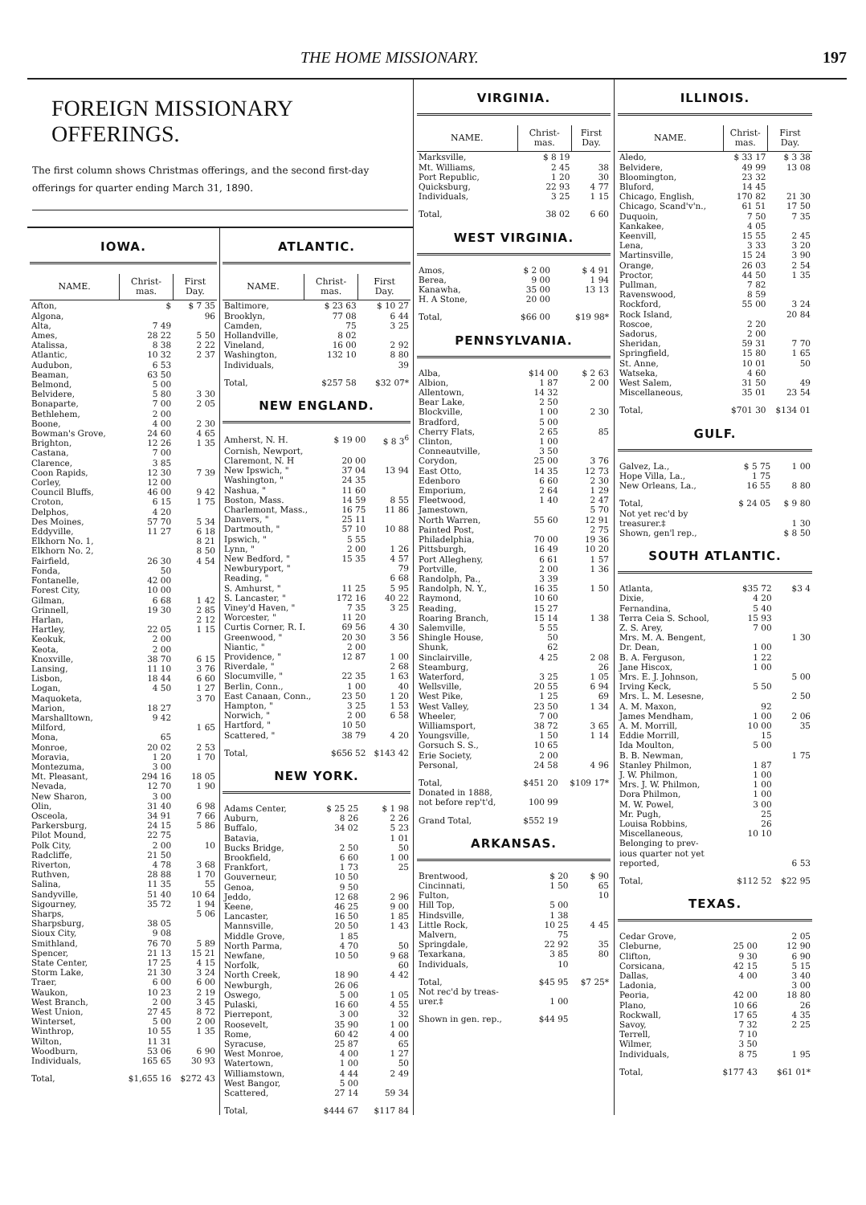THE HOME MISSIONARY. 197
FOREIGN MISSIONARY OFFERINGS.
The first column shows Christmas offerings, and the second first-day offerings for quarter ending March 31, 1890.
IOWA.
| NAME. | Christ- mas. | First Day. |
| --- | --- | --- |
| Afton, | $ | $ 7 35 |
| Algona, | | 96 |
| Alta, | 7 49 | |
| Ames, | 28 22 | 5 50 |
| Atalissa, | 8 38 | 2 22 |
| Atlantic, | 10 32 | 2 37 |
| Audubon, | 6 53 | |
| Beaman, | 63 50 | |
| Belmond, | 5 00 | |
| Belvidere, | 5 80 | 3 30 |
| Bonaparte, | 7 00 | 2 05 |
| Bethlehem, | 2 00 | |
| Boone, | 4 00 | 2 30 |
| Bowman's Grove, | 24 60 | 4 65 |
| Brighton, | 12 26 | 1 35 |
| Castana, | 7 00 | |
| Clarence, | 3 85 | |
| Coon Rapids, | 12 30 | 7 39 |
| Corley, | 12 00 | |
| Council Bluffs, | 46 00 | 9 42 |
| Croton, | 6 15 | 1 75 |
| Delphos, | 4 20 | |
| Des Moines, | 57 70 | 5 34 |
| Eddyville, | 11 27 | 6 18 |
| Elkhorn No. 1, | | 8 21 |
| Elkhorn No. 2, | | 8 50 |
| Fairfield, | 26 30 | 4 54 |
| Fonda, | 50 | |
| Fontanelle, | 42 00 | |
| Forest City, | 10 00 | |
| Gilman, | 6 68 | 1 42 |
| Grinnell, | 19 30 | 2 85 |
| Harlan, | | 2 12 |
| Hartley, | 22 05 | 1 15 |
| Keokuk, | 2 00 | |
| Keota, | 2 00 | |
| Knoxville, | 38 70 | 6 15 |
| Lansing, | 11 10 | 3 76 |
| Lisbon, | 18 44 | 6 60 |
| Logan, | 4 50 | 1 27 |
| Maquoketa, | | 3 70 |
| Marion, | 18 27 | |
| Marshalltown, | 9 42 | |
| Milford, | | 1 65 |
| Mona, | 65 | |
| Monroe, | 20 02 | 2 53 |
| Moravia, | 1 20 | 1 70 |
| Montezuma, | 3 00 | |
| Mt. Pleasant, | 294 16 | 18 05 |
| Nevada, | 12 70 | 1 90 |
| New Sharon, | 3 00 | |
| Olin, | 31 40 | 6 98 |
| Osceola, | 34 91 | 7 66 |
| Parkersburg, | 24 15 | 5 86 |
| Pilot Mound, | 22 75 | |
| Polk City, | 2 00 | 10 |
| Radcliffe, | 21 50 | |
| Riverton, | 4 78 | 3 68 |
| Ruthven, | 28 88 | 1 70 |
| Salina, | 11 35 | 55 |
| Sandyville, | 51 40 | 10 64 |
| Sigourney, | 35 72 | 1 94 |
| Sharps, | | 5 06 |
| Sharpsburg, | 38 05 | |
| Sioux City, | 9 08 | |
| Smithland, | 76 70 | 5 89 |
| Spencer, | 21 13 | 15 21 |
| State Center, | 17 25 | 4 15 |
| Storm Lake, | 21 30 | 3 24 |
| Traer, | 6 00 | 6 00 |
| Waukon, | 10 23 | 2 19 |
| West Branch, | 2 00 | 3 45 |
| West Union, | 27 45 | 8 72 |
| Winterset, | 5 00 | 2 00 |
| Winthrop, | 10 55 | 1 35 |
| Wilton, | 11 31 | |
| Woodburn, | 53 06 | 6 90 |
| Individuals, | 165 65 | 30 93 |
| Total, | $1,655 16 | $272 43 |
ATLANTIC.
| NAME. | Christ- mas. | First Day. |
| --- | --- | --- |
| Baltimore, | $ 23 63 | $ 10 27 |
| Brooklyn, | 77 08 | 6 44 |
| Camden, | 75 | 3 25 |
| Hollandville, | 8 02 | |
| Vineland, | 16 00 | 2 92 |
| Washington, | 132 10 | 8 80 |
| Individuals, | | 39 |
| Total, | $257 58 | $32 07* |
NEW ENGLAND.
| Amherst, N. H. | $ 19 00 | $ 8 3<sup>6</sup> |
| Cornish, Newport, | | |
| Claremont, N. H | 20 00 | |
| New Ipswich, " | 37 04 | 13 94 |
| Washington, " | 24 35 | |
| Nashua, " | 11 60 | |
| Boston, Mass. | 14 59 | 8 55 |
| Charlemont, Mass., | 16 75 | 11 86 |
| Danvers, " | 25 11 | |
| Dartmouth, " | 57 10 | 10 88 |
| Ipswich, " | 5 55 | |
| Lynn, " | 2 00 | 1 26 |
| New Bedford, " | 15 35 | 4 57 |
| Newburyport, " | | 79 |
| Reading, " | | 6 68 |
| S. Amhurst, " | 11 25 | 5 95 |
| S. Lancaster, " | 172 16 | 40 22 |
| Viney'd Haven, " | 7 35 | 3 25 |
| Worcester, " | 11 20 | |
| Curtis Corner, R. I. | 69 56 | 4 30 |
| Greenwood, " | 20 30 | 3 56 |
| Niantic, " | 2 00 | |
| Providence, " | 12 87 | 1 00 |
| Riverdale, " | | 2 68 |
| Slocumville, " | 22 35 | 1 63 |
| Berlin, Conn., | 1 00 | 40 |
| East Canaan, Conn., | 23 50 | 1 20 |
| Hampton, " | 3 25 | 1 53 |
| Norwich, " | 2 00 | 6 58 |
| Hartford, " | 10 50 | |
| Scattered, " | 38 79 | 4 20 |
| Total, | $656 52 | $143 42 |
NEW YORK.
| Adams Center, | $ 25 25 | $ 1 98 |
| Auburn, | 8 26 | 2 26 |
| Buffalo, | 34 02 | 5 23 |
| Batavia, | | 1 01 |
| Bucks Bridge, | 2 50 | 50 |
| Brookfield, | 6 60 | 1 00 |
| Frankfort, | 1 73 | 25 |
| Gouverneur, | 10 50 | |
| Genoa, | 9 50 | |
| Jeddo, | 12 68 | 2 96 |
| Keene, | 46 25 | 9 00 |
| Lancaster, | 16 50 | 1 85 |
| Mannsville, | 20 50 | 1 43 |
| Middle Grove, | 1 85 | |
| North Parma, | 4 70 | 50 |
| Newfane, | 10 50 | 9 68 |
| Norfolk, | | 60 |
| North Creek, | 18 90 | 4 42 |
| Newburgh, | 26 06 | |
| Oswego, | 5 00 | 1 05 |
| Pulaski, | 16 60 | 4 55 |
| Pierrepont, | 3 00 | 32 |
| Roosevelt, | 35 90 | 1 00 |
| Rome, | 60 42 | 4 00 |
| Syracuse, | 25 87 | 65 |
| West Monroe, | 4 00 | 1 27 |
| Watertown, | 1 00 | 50 |
| Williamstown, | 4 44 | 2 49 |
| West Bangor, | 5 00 | |
| Scattered, | 27 14 | 59 34 |
| Total, | $444 67 | $117 84 |
VIRGINIA.
| NAME. | Christ- mas. | First Day. |
| --- | --- | --- |
| Marksville, | $ 8 19 | |
| Mt. Williams, | 2 45 | 38 |
| Port Republic, | 1 20 | 30 |
| Quicksburg, | 22 93 | 4 77 |
| Individuals, | 3 25 | 1 15 |
| Total, | 38 02 | 6 60 |
WEST VIRGINIA.
| Amos, | $ 2 00 | $ 4 91 |
| Berea, | 9 00 | 1 94 |
| Kanawha, | 35 00 | 13 13 |
| H. A Stone, | 20 00 | |
| Total, | $66 00 | $19 98* |
PENNSYLVANIA.
| Alba, | $14 00 | $ 2 63 |
| Albion, | 1 87 | 2 00 |
| Allentown, | 14 32 | |
| Bear Lake, | 2 50 | |
| Blockville, | 1 00 | 2 30 |
| Bradford, | 5 00 | |
| Cherry Flats, | 2 65 | 85 |
| Clinton, | 1 00 | |
| Conneautville, | 3 50 | |
| Corydon, | 25 00 | 3 76 |
| East Otto, | 14 35 | 12 73 |
| Edenboro | 6 60 | 2 30 |
| Emporium, | 2 64 | 1 29 |
| Fleetwood, | 1 40 | 2 47 |
| Jamestown, | | 5 70 |
| North Warren, | 55 60 | 12 91 |
| Painted Post, | | 2 75 |
| Philadelphia, | 70 00 | 19 36 |
| Pittsburgh, | 16 49 | 10 20 |
| Port Allegheny, | 6 61 | 1 57 |
| Portville, | 2 00 | 1 36 |
| Randolph, Pa., | 3 39 | |
| Randolph, N. Y., | 16 35 | 1 50 |
| Raymond, | 10 60 | |
| Reading, | 15 27 | |
| Roaring Branch, | 15 14 | 1 38 |
| Salemville, | 5 55 | |
| Shingle House, | 50 | |
| Shunk, | 62 | |
| Sinclairville, | 4 25 | 2 08 |
| Steamburg, | | 26 |
| Waterford, | 3 25 | 1 05 |
| Wellsville, | 20 55 | 6 94 |
| West Pike, | 1 25 | 69 |
| West Valley, | 23 50 | 1 34 |
| Wheeler, | 7 00 | |
| Williamsport, | 38 72 | 3 65 |
| Youngsville, | 1 50 | 1 14 |
| Gorsuch S. S., | 10 65 | |
| Erie Society, | 2 00 | |
| Personal, | 24 58 | 4 96 |
| Total, | $451 20 | $109 17* |
| Donated in 1888, | | |
| not before rep't'd, | 100 99 | |
| Grand Total, | $552 19 | |
ARKANSAS.
| Brentwood, | $ 20 | $ 90 |
| Cincinnati, | 1 50 | 65 |
| Fulton, | | 10 |
| Hill Top, | 5 00 | |
| Hindsville, | 1 38 | |
| Little Rock, | 10 25 | 4 45 |
| Malvern, | 75 | |
| Springdale, | 22 92 | 35 |
| Texarkana, | 3 85 | 80 |
| Individuals, | 10 | |
| Total, | $45 95 | $7 25* |
| Not rec'd by treas- | | |
| urer.‡ | 1 00 | |
| Shown in gen. rep., | $44 95 | |
ILLINOIS.
| NAME. | Christ- mas. | First Day. |
| --- | --- | --- |
| Aledo, | $ 33 17 | $ 3 38 |
| Belvidere, | 49 99 | 13 08 |
| Bloomington, | 23 32 | |
| Bluford, | 14 45 | |
| Chicago, English, | 170 82 | 21 30 |
| Chicago, Scand'v'n., | 61 51 | 17 50 |
| Duquoin, | 7 50 | 7 35 |
| Kankakee, | 4 05 | |
| Keenvill, | 15 55 | 2 45 |
| Lena, | 3 33 | 3 20 |
| Martinsville, | 15 24 | 3 90 |
| Orange, | 26 03 | 2 54 |
| Proctor, | 44 50 | 1 35 |
| Pullman, | 7 82 | |
| Ravenswood, | 8 59 | |
| Rockford, | 55 00 | 3 24 |
| Rock Island, | | 20 84 |
| Roscoe, | 2 20 | |
| Sadorus, | 2 00 | |
| Sheridan, | 59 31 | 7 70 |
| Springfield, | 15 80 | 1 65 |
| St. Anne, | 10 01 | 50 |
| Watseka, | 4 60 | |
| West Salem, | 31 50 | 49 |
| Miscellaneous, | 35 01 | 23 54 |
| Total, | $701 30 | $134 01 |
GULF.
| Galvez, La., | $ 5 75 | 1 00 |
| Hope Villa, La., | 1 75 | |
| New Orleans, La., | 16 55 | 8 80 |
| Total, | $ 24 05 | $ 9 80 |
| Not yet rec'd by | | |
| treasurer.‡ | | 1 30 |
| Shown, gen'l rep., | | $ 8 50 |
SOUTH ATLANTIC.
| Atlanta, | $35 72 | $3 4 |
| Dixie, | 4 20 | |
| Fernandina, | 5 40 | |
| Terra Ceia S. School, | 15 93 | |
| Z. S. Arey, | 7 00 | |
| Mrs. M. A. Bengent, | | 1 30 |
| Dr. Dean, | 1 00 | |
| B. A. Ferguson, | 1 22 | |
| Jane Hiscox, | 1 00 | |
| Mrs. E. J. Johnson, | | 5 00 |
| Irving Keck, | 5 50 | |
| Mrs. L. M. Lesesne, | | 2 50 |
| A. M. Maxon, | 92 | |
| James Mendham, | 1 00 | 2 06 |
| A. M. Morrill, | 10 00 | 35 |
| Eddie Morrill, | 15 | |
| Ida Moulton, | 5 00 | |
| B. B. Newman, | | 1 75 |
| Stanley Philmon, | 1 87 | |
| J. W. Philmon, | 1 00 | |
| Mrs. J. W. Philmon, | 1 00 | |
| Dora Philmon, | 1 00 | |
| M. W. Powel, | 3 00 | |
| Mr. Pugh, | 25 | |
| Louisa Robbins, | 26 | |
| Miscellaneous, | 10 10 | |
| Belonging to prev- | | |
| ious quarter not yet | | |
| reported, | | 6 53 |
| Total, | $112 52 | $22 95 |
TEXAS.
| Cedar Grove, | | 2 05 |
| Cleburne, | 25 00 | 12 90 |
| Clifton, | 9 30 | 6 90 |
| Corsicana, | 42 15 | 5 15 |
| Dallas, | 4 00 | 3 40 |
| Ladonia, | | 3 00 |
| Peoria, | 42 00 | 18 80 |
| Plano, | 10 66 | 26 |
| Rockwall, | 17 65 | 4 35 |
| Savoy, | 7 32 | 2 25 |
| Terrell, | 7 10 | |
| Wilmer, | 3 50 | |
| Individuals, | 8 75 | 1 95 |
| Total, | $177 43 | $61 01* |